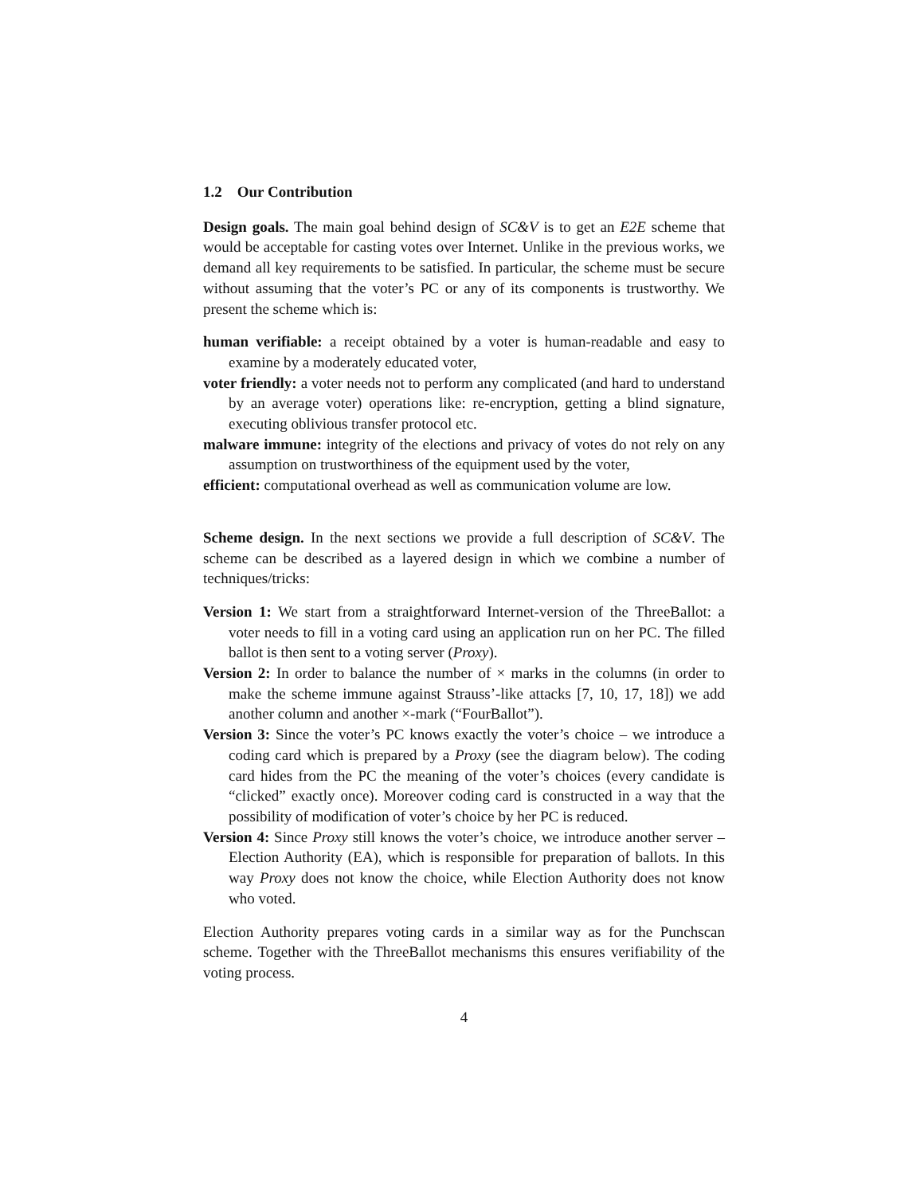1.2 Our Contribution
Design goals. The main goal behind design of SC&V is to get an E2E scheme that would be acceptable for casting votes over Internet. Unlike in the previous works, we demand all key requirements to be satisfied. In particular, the scheme must be secure without assuming that the voter’s PC or any of its components is trustworthy. We present the scheme which is:
human verifiable: a receipt obtained by a voter is human-readable and easy to examine by a moderately educated voter,
voter friendly: a voter needs not to perform any complicated (and hard to understand by an average voter) operations like: re-encryption, getting a blind signature, executing oblivious transfer protocol etc.
malware immune: integrity of the elections and privacy of votes do not rely on any assumption on trustworthiness of the equipment used by the voter,
efficient: computational overhead as well as communication volume are low.
Scheme design. In the next sections we provide a full description of SC&V. The scheme can be described as a layered design in which we combine a number of techniques/tricks:
Version 1: We start from a straightforward Internet-version of the ThreeBallot: a voter needs to fill in a voting card using an application run on her PC. The filled ballot is then sent to a voting server (Proxy).
Version 2: In order to balance the number of × marks in the columns (in order to make the scheme immune against Strauss’-like attacks [7, 10, 17, 18]) we add another column and another ×-mark (“FourBallot”).
Version 3: Since the voter’s PC knows exactly the voter’s choice – we introduce a coding card which is prepared by a Proxy (see the diagram below). The coding card hides from the PC the meaning of the voter’s choices (every candidate is “clicked” exactly once). Moreover coding card is constructed in a way that the possibility of modification of voter’s choice by her PC is reduced.
Version 4: Since Proxy still knows the voter’s choice, we introduce another server – Election Authority (EA), which is responsible for preparation of ballots. In this way Proxy does not know the choice, while Election Authority does not know who voted.
Election Authority prepares voting cards in a similar way as for the Punchscan scheme. Together with the ThreeBallot mechanisms this ensures verifiability of the voting process.
4